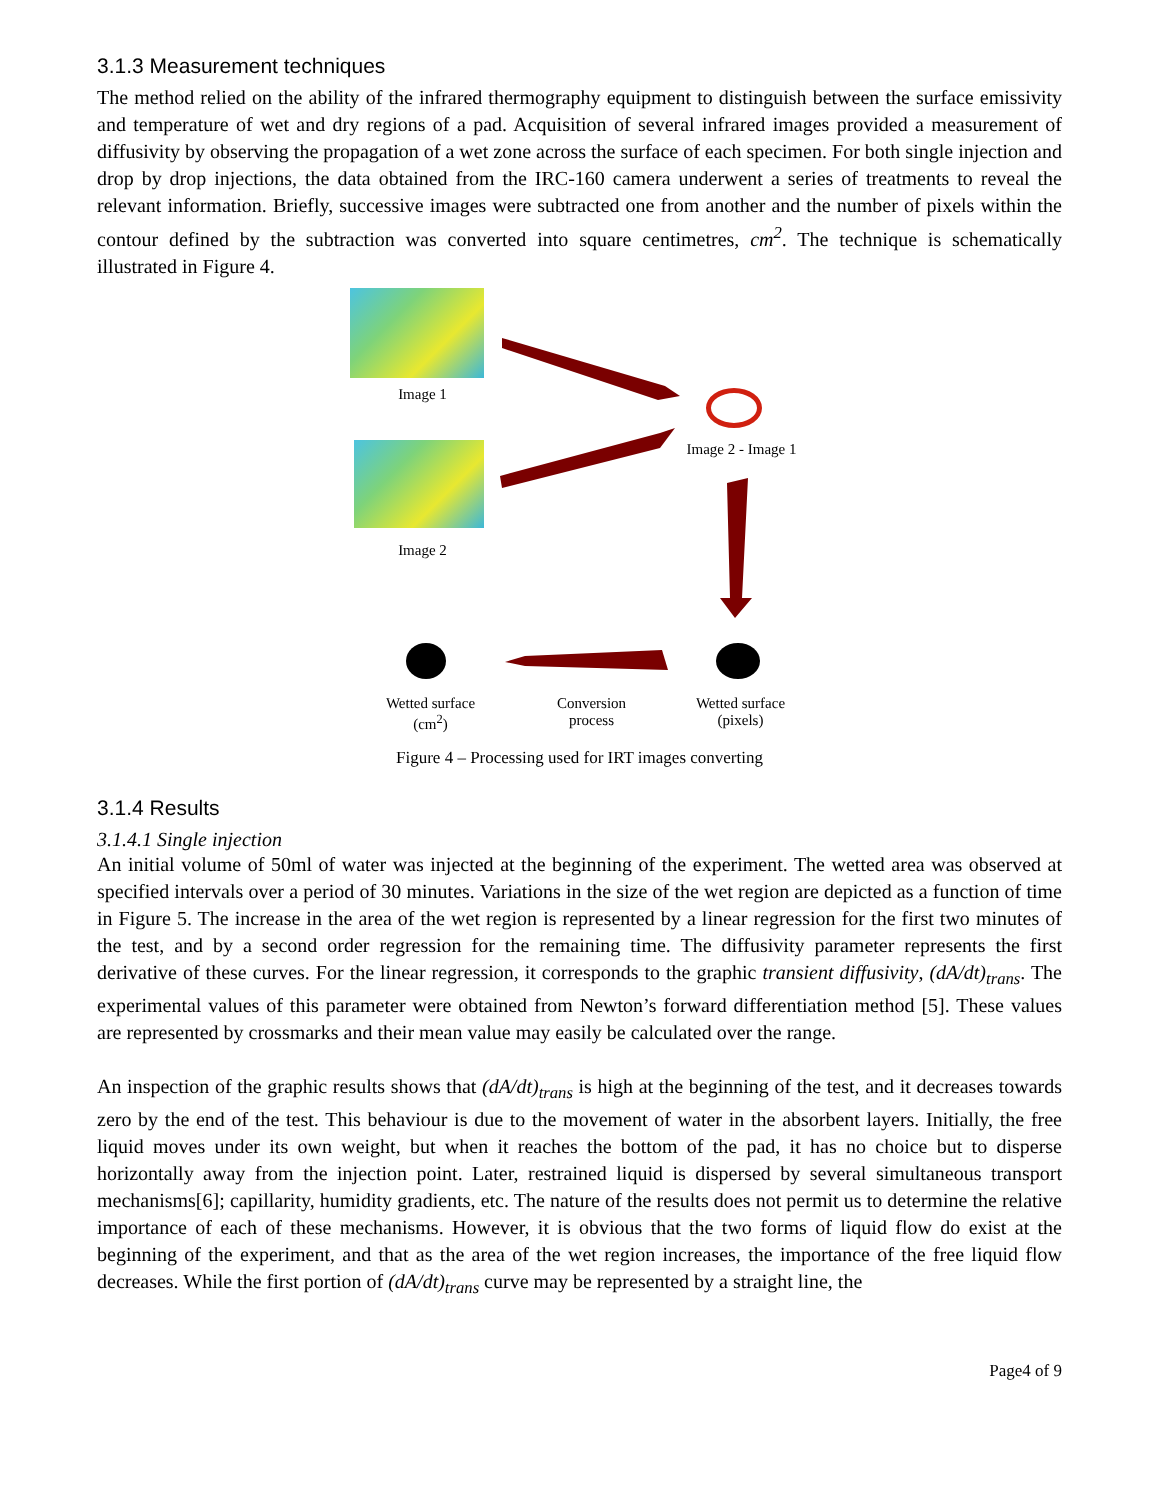3.1.3 Measurement techniques
The method relied on the ability of the infrared thermography equipment to distinguish between the surface emissivity and temperature of wet and dry regions of a pad. Acquisition of several infrared images provided a measurement of diffusivity by observing the propagation of a wet zone across the surface of each specimen. For both single injection and drop by drop injections, the data obtained from the IRC-160 camera underwent a series of treatments to reveal the relevant information. Briefly, successive images were subtracted one from another and the number of pixels within the contour defined by the subtraction was converted into square centimetres, cm<sup>2</sup>. The technique is schematically illustrated in Figure 4.
Image 1
Image 2
Image 2 - Image 1
Wetted surface
(cm<sup>2</sup>)
Conversion
process
Wetted surface
(pixels)
Figure 4 – Processing used for IRT images converting
3.1.4 Results
3.1.4.1 Single injection
An initial volume of 50ml of water was injected at the beginning of the experiment. The wetted area was observed at specified intervals over a period of 30 minutes. Variations in the size of the wet region are depicted as a function of time in Figure 5. The increase in the area of the wet region is represented by a linear regression for the first two minutes of the test, and by a second order regression for the remaining time. The diffusivity parameter represents the first derivative of these curves. For the linear regression, it corresponds to the graphic transient diffusivity, (dA/dt)<sub>trans</sub>. The experimental values of this parameter were obtained from Newton’s forward differentiation method [5]. These values are represented by crossmarks and their mean value may easily be calculated over the range.
An inspection of the graphic results shows that (dA/dt)<sub>trans</sub> is high at the beginning of the test, and it decreases towards zero by the end of the test. This behaviour is due to the movement of water in the absorbent layers. Initially, the free liquid moves under its own weight, but when it reaches the bottom of the pad, it has no choice but to disperse horizontally away from the injection point. Later, restrained liquid is dispersed by several simultaneous transport mechanisms[6]; capillarity, humidity gradients, etc. The nature of the results does not permit us to determine the relative importance of each of these mechanisms. However, it is obvious that the two forms of liquid flow do exist at the beginning of the experiment, and that as the area of the wet region increases, the importance of the free liquid flow decreases. While the first portion of (dA/dt)<sub>trans</sub> curve may be represented by a straight line, the
Page4 of 9